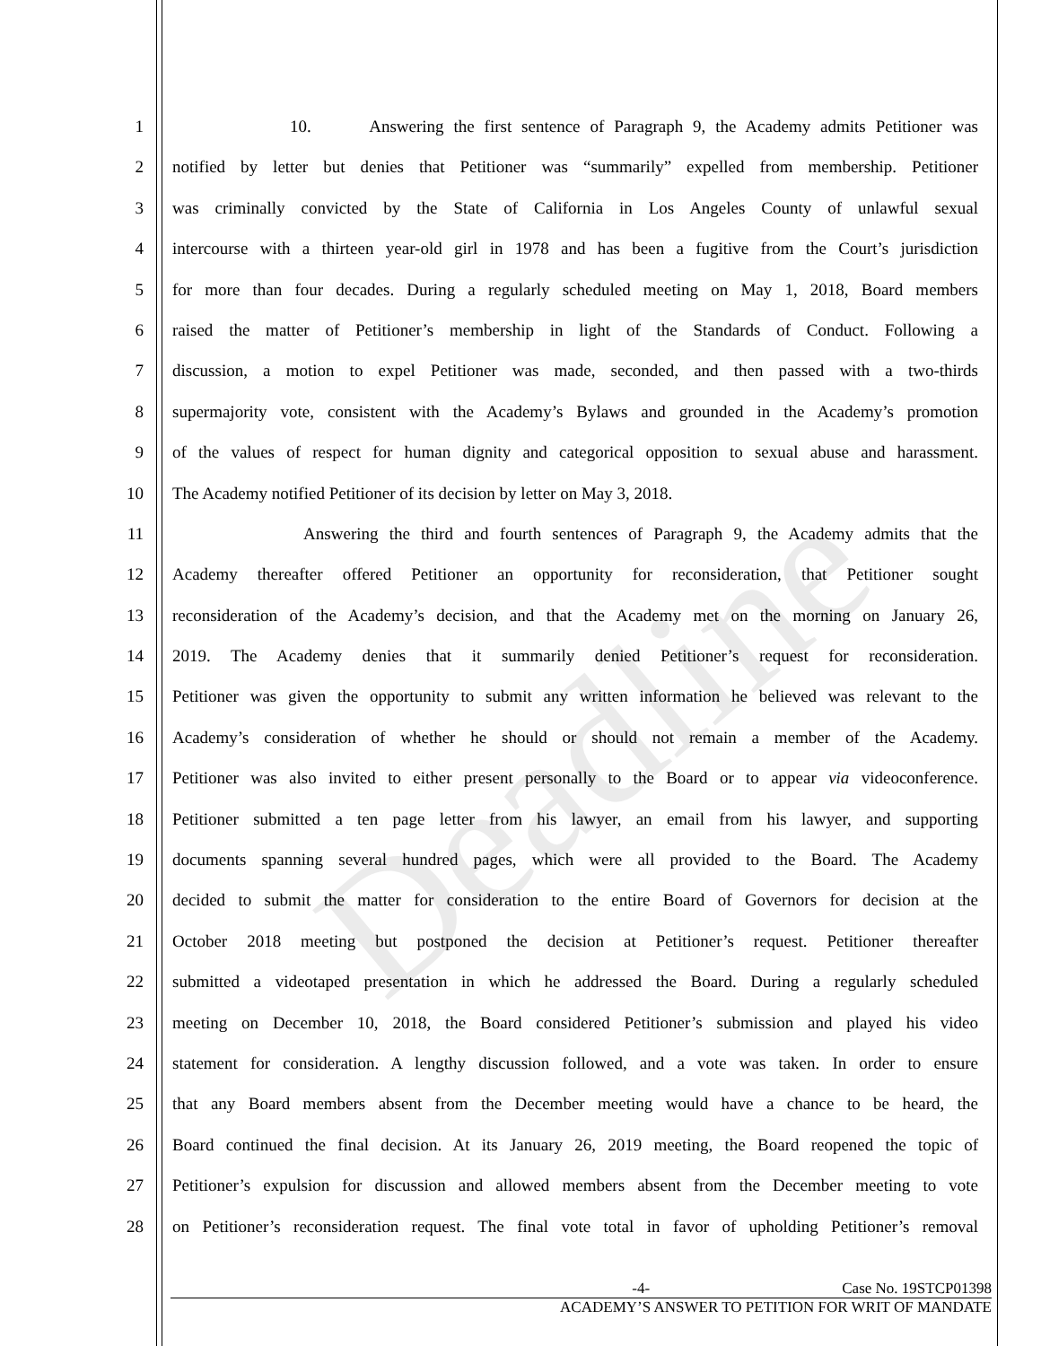Deadline
1 10. Answering the first sentence of Paragraph 9, the Academy admits Petitioner was
2 notified by letter but denies that Petitioner was “summarily” expelled from membership. Petitioner
3 was criminally convicted by the State of California in Los Angeles County of unlawful sexual
4 intercourse with a thirteen year-old girl in 1978 and has been a fugitive from the Court’s jurisdiction
5 for more than four decades. During a regularly scheduled meeting on May 1, 2018, Board members
6 raised the matter of Petitioner’s membership in light of the Standards of Conduct. Following a
7 discussion, a motion to expel Petitioner was made, seconded, and then passed with a two-thirds
8 supermajority vote, consistent with the Academy’s Bylaws and grounded in the Academy’s promotion
9 of the values of respect for human dignity and categorical opposition to sexual abuse and harassment.
10 The Academy notified Petitioner of its decision by letter on May 3, 2018.
11 Answering the third and fourth sentences of Paragraph 9, the Academy admits that the
12 Academy thereafter offered Petitioner an opportunity for reconsideration, that Petitioner sought
13 reconsideration of the Academy’s decision, and that the Academy met on the morning on January 26,
14 2019. The Academy denies that it summarily denied Petitioner’s request for reconsideration.
15 Petitioner was given the opportunity to submit any written information he believed was relevant to the
16 Academy’s consideration of whether he should or should not remain a member of the Academy.
17 Petitioner was also invited to either present personally to the Board or to appear via videoconference.
18 Petitioner submitted a ten page letter from his lawyer, an email from his lawyer, and supporting
19 documents spanning several hundred pages, which were all provided to the Board. The Academy
20 decided to submit the matter for consideration to the entire Board of Governors for decision at the
21 October 2018 meeting but postponed the decision at Petitioner’s request. Petitioner thereafter
22 submitted a videotaped presentation in which he addressed the Board. During a regularly scheduled
23 meeting on December 10, 2018, the Board considered Petitioner’s submission and played his video
24 statement for consideration. A lengthy discussion followed, and a vote was taken. In order to ensure
25 that any Board members absent from the December meeting would have a chance to be heard, the
26 Board continued the final decision. At its January 26, 2019 meeting, the Board reopened the topic of
27 Petitioner’s expulsion for discussion and allowed members absent from the December meeting to vote
28 on Petitioner’s reconsideration request. The final vote total in favor of upholding Petitioner’s removal
-4- Case No. 19STCP01398
ACADEMY’S ANSWER TO PETITION FOR WRIT OF MANDATE